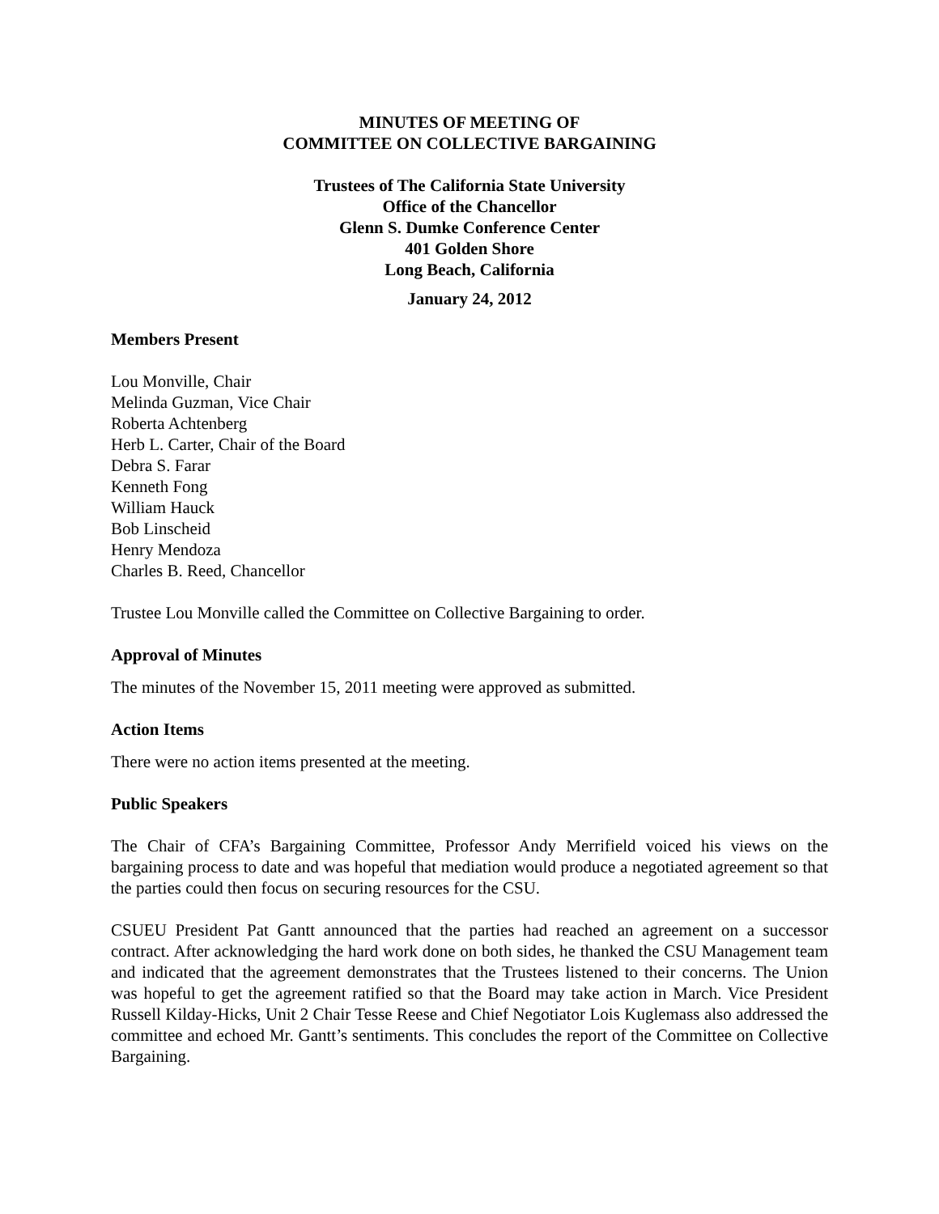MINUTES OF MEETING OF
COMMITTEE ON COLLECTIVE BARGAINING
Trustees of The California State University
Office of the Chancellor
Glenn S. Dumke Conference Center
401 Golden Shore
Long Beach, California
January 24, 2012
Members Present
Lou Monville, Chair
Melinda Guzman, Vice Chair
Roberta Achtenberg
Herb L. Carter, Chair of the Board
Debra S. Farar
Kenneth Fong
William Hauck
Bob Linscheid
Henry Mendoza
Charles B. Reed, Chancellor
Trustee Lou Monville called the Committee on Collective Bargaining to order.
Approval of Minutes
The minutes of the November 15, 2011 meeting were approved as submitted.
Action Items
There were no action items presented at the meeting.
Public Speakers
The Chair of CFA’s Bargaining Committee, Professor Andy Merrifield voiced his views on the bargaining process to date and was hopeful that mediation would produce a negotiated agreement so that the parties could then focus on securing resources for the CSU.
CSUEU President Pat Gantt announced that the parties had reached an agreement on a successor contract. After acknowledging the hard work done on both sides, he thanked the CSU Management team and indicated that the agreement demonstrates that the Trustees listened to their concerns. The Union was hopeful to get the agreement ratified so that the Board may take action in March. Vice President Russell Kilday-Hicks, Unit 2 Chair Tesse Reese and Chief Negotiator Lois Kuglemass also addressed the committee and echoed Mr. Gantt’s sentiments. This concludes the report of the Committee on Collective Bargaining.